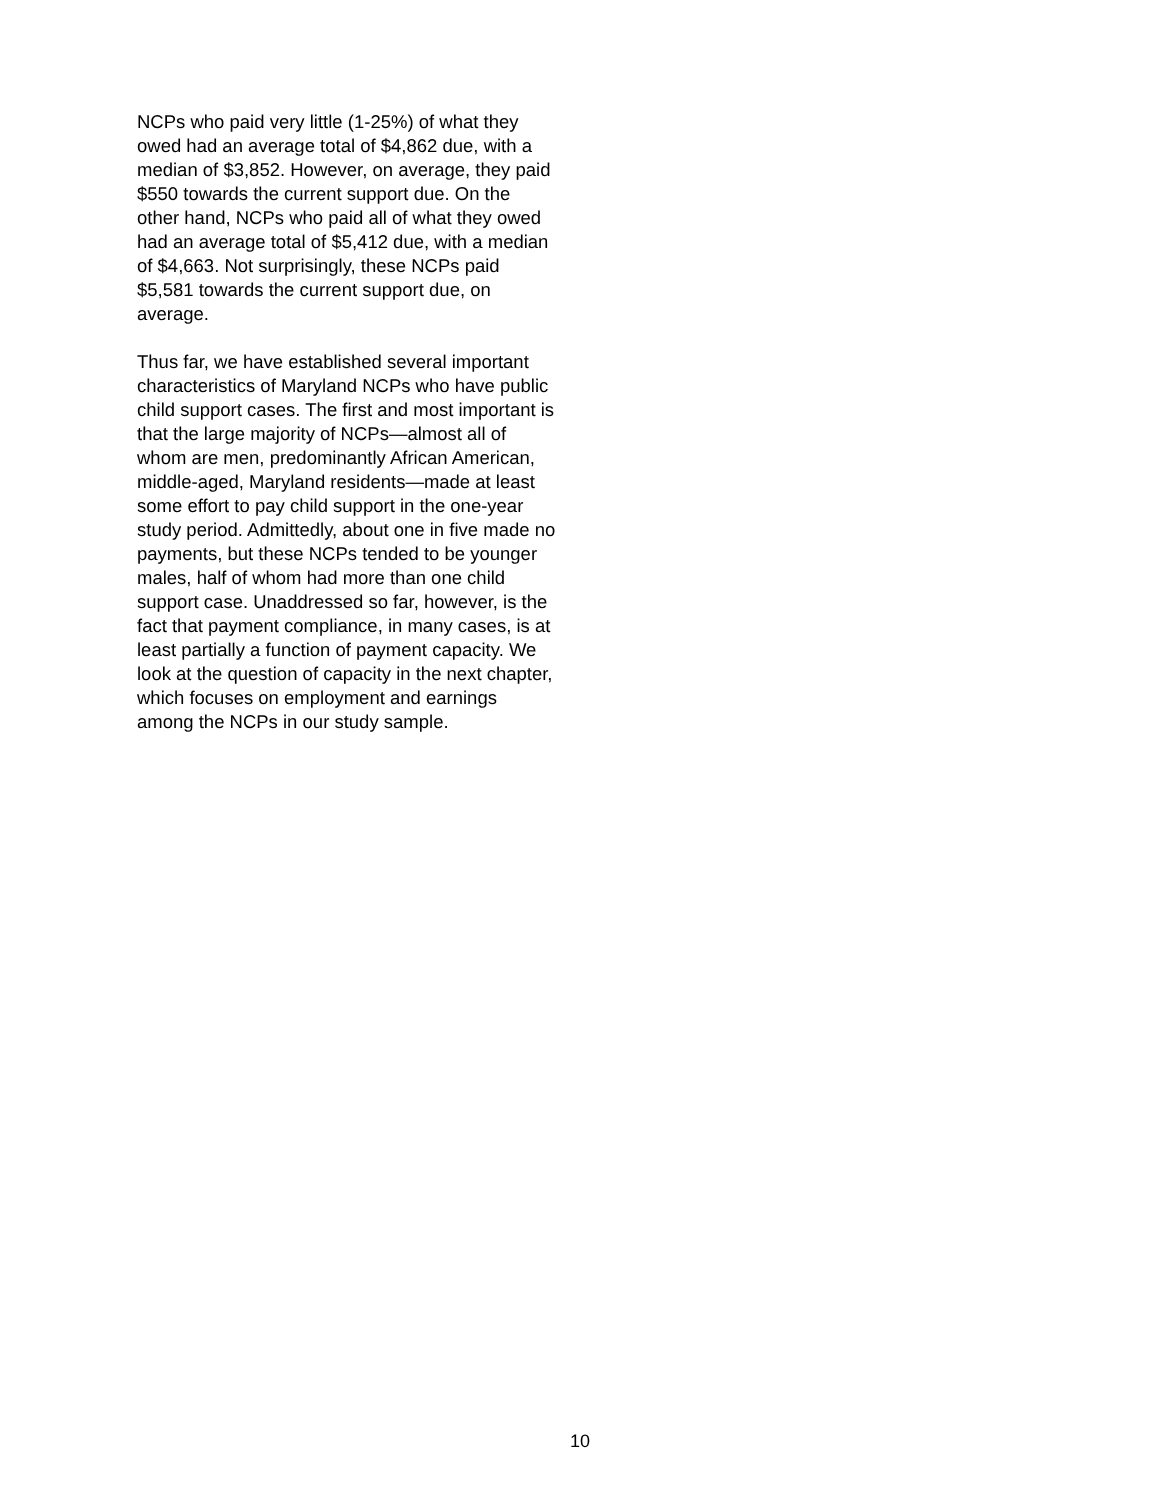NCPs who paid very little (1-25%) of what they owed had an average total of $4,862 due, with a median of $3,852. However, on average, they paid $550 towards the current support due. On the other hand, NCPs who paid all of what they owed had an average total of $5,412 due, with a median of $4,663. Not surprisingly, these NCPs paid $5,581 towards the current support due, on average.
Thus far, we have established several important characteristics of Maryland NCPs who have public child support cases. The first and most important is that the large majority of NCPs—almost all of whom are men, predominantly African American, middle-aged, Maryland residents—made at least some effort to pay child support in the one-year study period. Admittedly, about one in five made no payments, but these NCPs tended to be younger males, half of whom had more than one child support case. Unaddressed so far, however, is the fact that payment compliance, in many cases, is at least partially a function of payment capacity. We look at the question of capacity in the next chapter, which focuses on employment and earnings among the NCPs in our study sample.
10